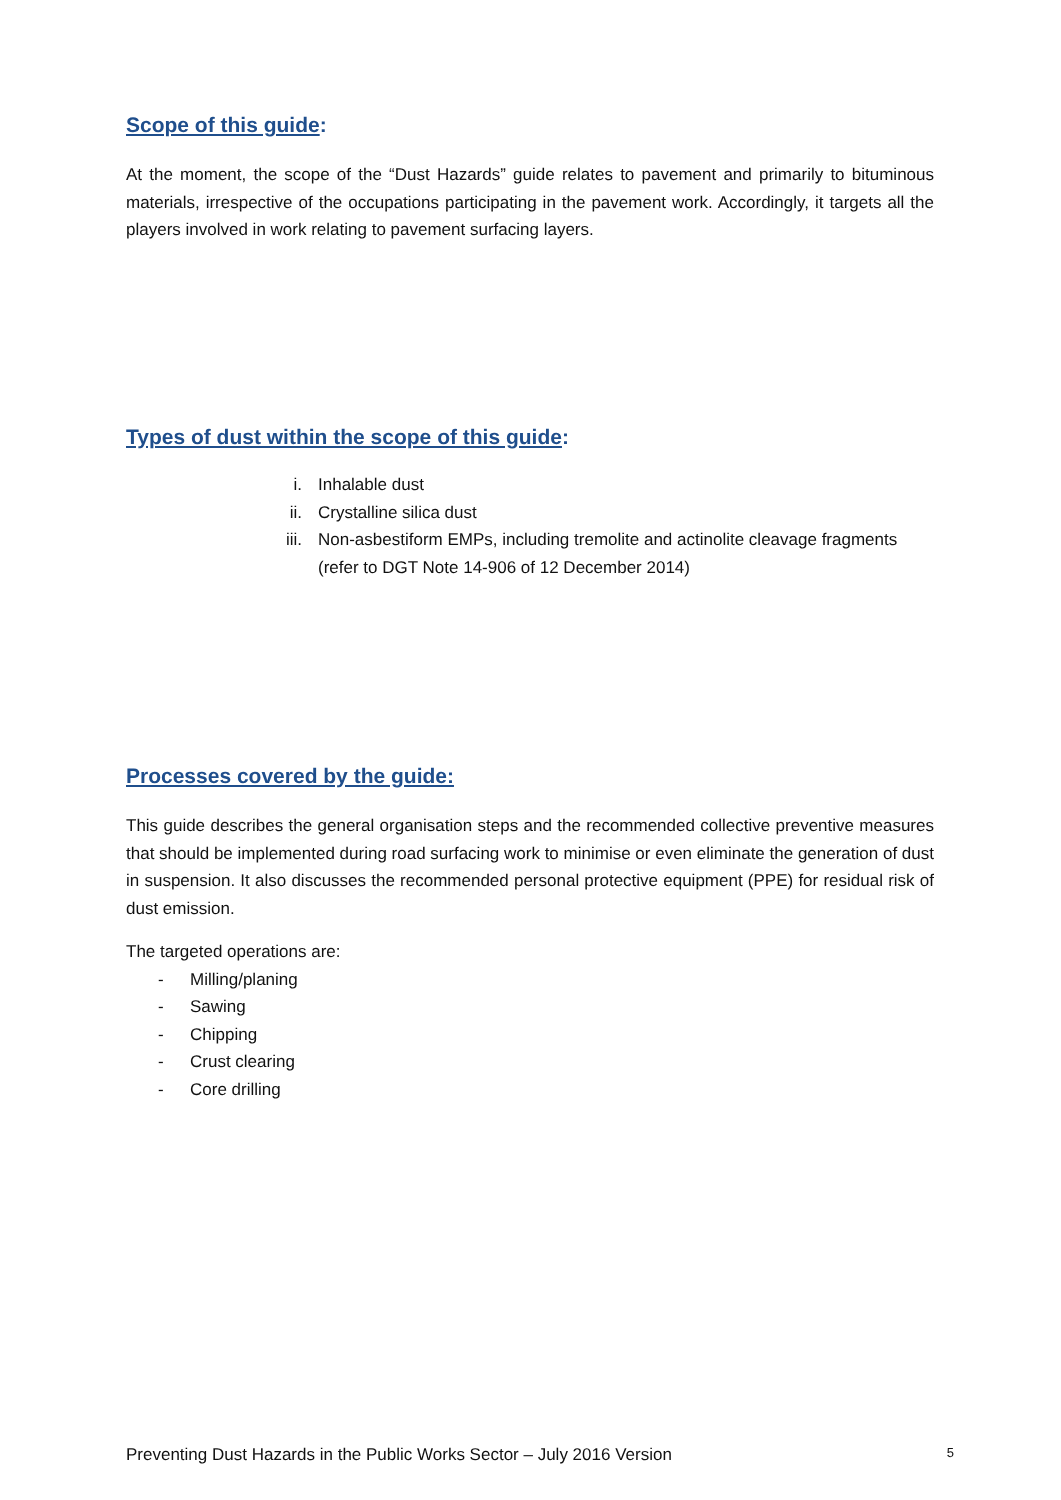Scope of this guide:
At the moment, the scope of the “Dust Hazards” guide relates to pavement and primarily to bituminous materials, irrespective of the occupations participating in the pavement work. Accordingly, it targets all the players involved in work relating to pavement surfacing layers.
Types of dust within the scope of this guide:
i. Inhalable dust
ii. Crystalline silica dust
iii. Non-asbestiform EMPs, including tremolite and actinolite cleavage fragments
(refer to DGT Note 14-906 of 12 December 2014)
Processes covered by the guide:
This guide describes the general organisation steps and the recommended collective preventive measures that should be implemented during road surfacing work to minimise or even eliminate the generation of dust in suspension. It also discusses the recommended personal protective equipment (PPE) for residual risk of dust emission.
The targeted operations are:
- Milling/planing
- Sawing
- Chipping
- Crust clearing
- Core drilling
Preventing Dust Hazards in the Public Works Sector – July 2016 Version 5